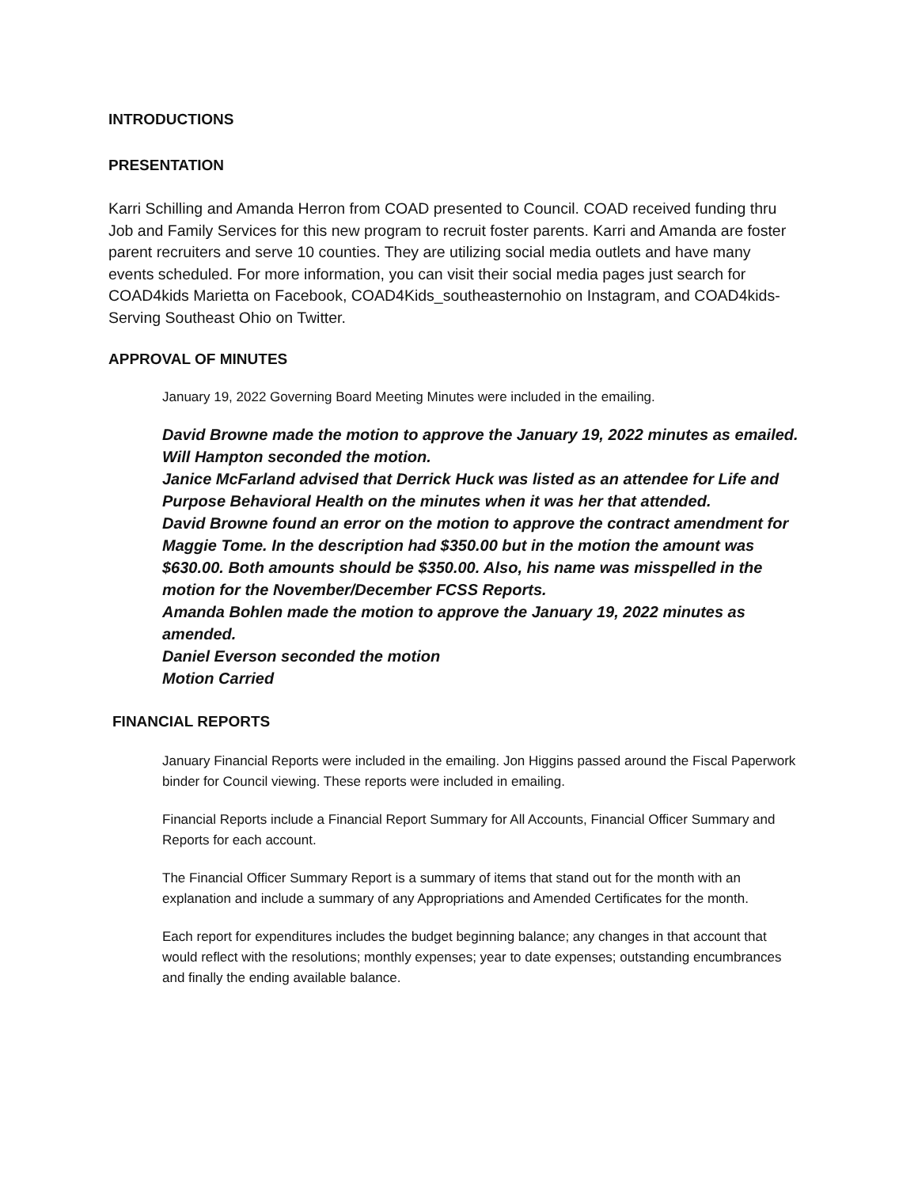INTRODUCTIONS
PRESENTATION
Karri Schilling and Amanda Herron from COAD presented to Council. COAD received funding thru Job and Family Services for this new program to recruit foster parents. Karri and Amanda are foster parent recruiters and serve 10 counties. They are utilizing social media outlets and have many events scheduled. For more information, you can visit their social media pages just search for COAD4kids Marietta on Facebook, COAD4Kids_southeasternohio on Instagram, and COAD4kids-Serving Southeast Ohio on Twitter.
APPROVAL OF MINUTES
January 19, 2022 Governing Board Meeting Minutes were included in the emailing.
David Browne made the motion to approve the January 19, 2022 minutes as emailed.
Will Hampton seconded the motion.
Janice McFarland advised that Derrick Huck was listed as an attendee for Life and Purpose Behavioral Health on the minutes when it was her that attended.
David Browne found an error on the motion to approve the contract amendment for Maggie Tome. In the description had $350.00 but in the motion the amount was $630.00. Both amounts should be $350.00. Also, his name was misspelled in the motion for the November/December FCSS Reports.
Amanda Bohlen made the motion to approve the January 19, 2022 minutes as amended.
Daniel Everson seconded the motion
Motion Carried
FINANCIAL REPORTS
January Financial Reports were included in the emailing. Jon Higgins passed around the Fiscal Paperwork binder for Council viewing. These reports were included in emailing.
Financial Reports include a Financial Report Summary for All Accounts, Financial Officer Summary and Reports for each account.
The Financial Officer Summary Report is a summary of items that stand out for the month with an explanation and include a summary of any Appropriations and Amended Certificates for the month.
Each report for expenditures includes the budget beginning balance; any changes in that account that would reflect with the resolutions; monthly expenses; year to date expenses; outstanding encumbrances and finally the ending available balance.